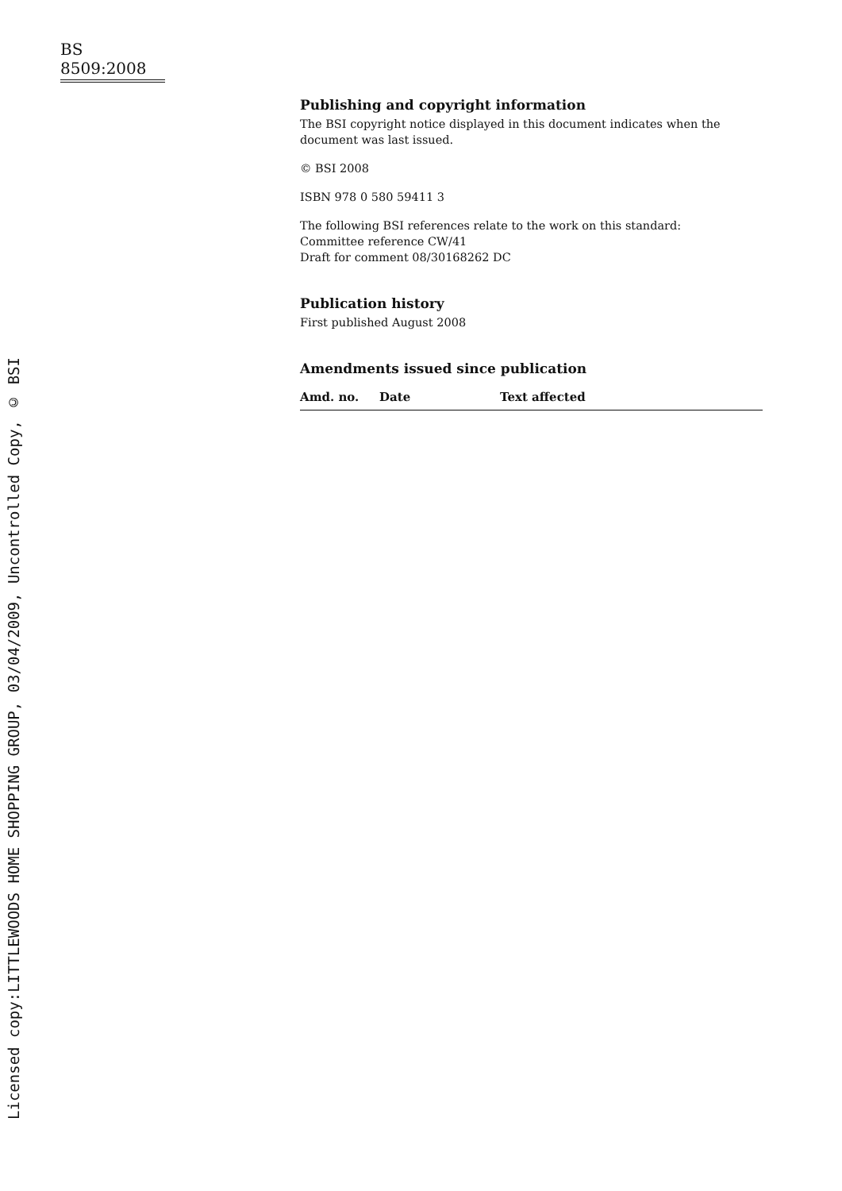Licensed copy:LITTLEWOODS HOME SHOPPING GROUP, 03/04/2009, Uncontrolled Copy, © BSI
BS 8509:2008
Publishing and copyright information
The BSI copyright notice displayed in this document indicates when the document was last issued.
© BSI 2008
ISBN 978 0 580 59411 3
The following BSI references relate to the work on this standard:
Committee reference CW/41
Draft for comment 08/30168262 DC
Publication history
First published August 2008
Amendments issued since publication
| Amd. no. | Date | Text affected |
| --- | --- | --- |